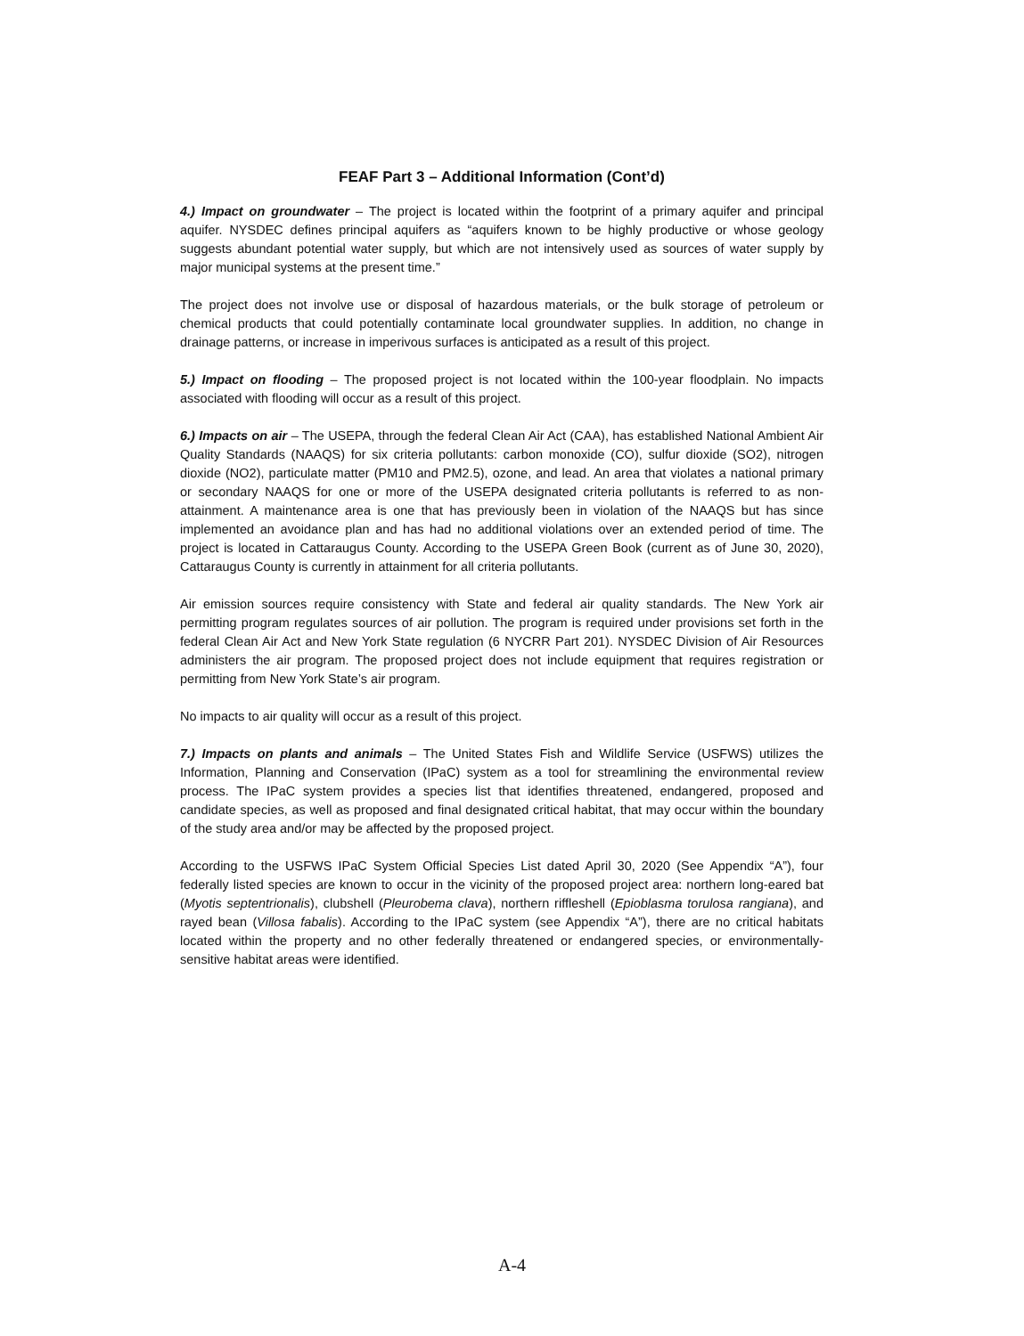FEAF Part 3 – Additional Information (Cont’d)
4.) Impact on groundwater – The project is located within the footprint of a primary aquifer and principal aquifer. NYSDEC defines principal aquifers as “aquifers known to be highly productive or whose geology suggests abundant potential water supply, but which are not intensively used as sources of water supply by major municipal systems at the present time.”
The project does not involve use or disposal of hazardous materials, or the bulk storage of petroleum or chemical products that could potentially contaminate local groundwater supplies. In addition, no change in drainage patterns, or increase in imperivous surfaces is anticipated as a result of this project.
5.) Impact on flooding – The proposed project is not located within the 100-year floodplain. No impacts associated with flooding will occur as a result of this project.
6.) Impacts on air – The USEPA, through the federal Clean Air Act (CAA), has established National Ambient Air Quality Standards (NAAQS) for six criteria pollutants: carbon monoxide (CO), sulfur dioxide (SO2), nitrogen dioxide (NO2), particulate matter (PM10 and PM2.5), ozone, and lead. An area that violates a national primary or secondary NAAQS for one or more of the USEPA designated criteria pollutants is referred to as non-attainment. A maintenance area is one that has previously been in violation of the NAAQS but has since implemented an avoidance plan and has had no additional violations over an extended period of time. The project is located in Cattaraugus County. According to the USEPA Green Book (current as of June 30, 2020), Cattaraugus County is currently in attainment for all criteria pollutants.
Air emission sources require consistency with State and federal air quality standards. The New York air permitting program regulates sources of air pollution. The program is required under provisions set forth in the federal Clean Air Act and New York State regulation (6 NYCRR Part 201). NYSDEC Division of Air Resources administers the air program. The proposed project does not include equipment that requires registration or permitting from New York State’s air program.
No impacts to air quality will occur as a result of this project.
7.) Impacts on plants and animals – The United States Fish and Wildlife Service (USFWS) utilizes the Information, Planning and Conservation (IPaC) system as a tool for streamlining the environmental review process. The IPaC system provides a species list that identifies threatened, endangered, proposed and candidate species, as well as proposed and final designated critical habitat, that may occur within the boundary of the study area and/or may be affected by the proposed project.
According to the USFWS IPaC System Official Species List dated April 30, 2020 (See Appendix “A”), four federally listed species are known to occur in the vicinity of the proposed project area: northern long-eared bat (Myotis septentrionalis), clubshell (Pleurobema clava), northern riffleshell (Epioblasma torulosa rangiana), and rayed bean (Villosa fabalis). According to the IPaC system (see Appendix “A”), there are no critical habitats located within the property and no other federally threatened or endangered species, or environmentally-sensitive habitat areas were identified.
A-4